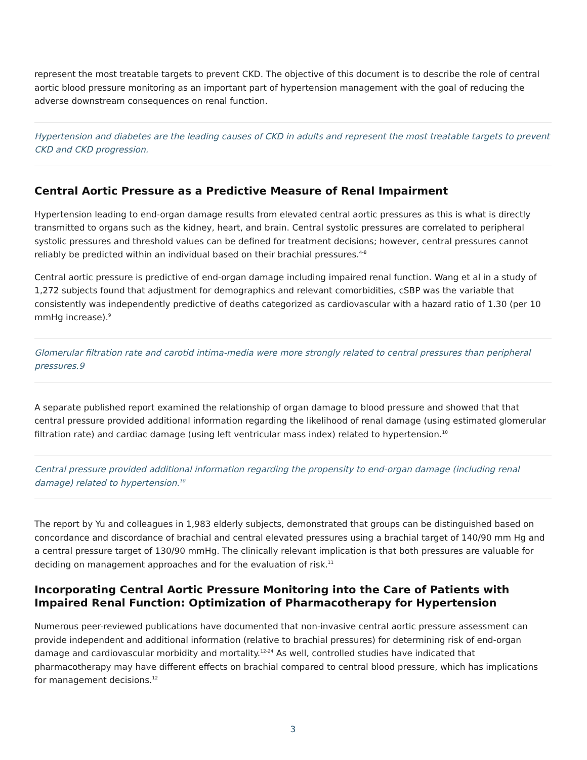represent the most treatable targets to prevent CKD. The objective of this document is to describe the role of central aortic blood pressure monitoring as an important part of hypertension management with the goal of reducing the adverse downstream consequences on renal function.
Hypertension and diabetes are the leading causes of CKD in adults and represent the most treatable targets to prevent CKD and CKD progression.
Central Aortic Pressure as a Predictive Measure of Renal Impairment
Hypertension leading to end-organ damage results from elevated central aortic pressures as this is what is directly transmitted to organs such as the kidney, heart, and brain. Central systolic pressures are correlated to peripheral systolic pressures and threshold values can be defined for treatment decisions; however, central pressures cannot reliably be predicted within an individual based on their brachial pressures.<sup>4-8</sup>
Central aortic pressure is predictive of end-organ damage including impaired renal function. Wang et al in a study of 1,272 subjects found that adjustment for demographics and relevant comorbidities, cSBP was the variable that consistently was independently predictive of deaths categorized as cardiovascular with a hazard ratio of 1.30 (per 10 mmHg increase).<sup>9</sup>
Glomerular filtration rate and carotid intima-media were more strongly related to central pressures than peripheral pressures.9
A separate published report examined the relationship of organ damage to blood pressure and showed that that central pressure provided additional information regarding the likelihood of renal damage (using estimated glomerular filtration rate) and cardiac damage (using left ventricular mass index) related to hypertension.<sup>10</sup>
Central pressure provided additional information regarding the propensity to end-organ damage (including renal damage) related to hypertension.<sup>10</sup>
The report by Yu and colleagues in 1,983 elderly subjects, demonstrated that groups can be distinguished based on concordance and discordance of brachial and central elevated pressures using a brachial target of 140/90 mm Hg and a central pressure target of 130/90 mmHg. The clinically relevant implication is that both pressures are valuable for deciding on management approaches and for the evaluation of risk.<sup>11</sup>
Incorporating Central Aortic Pressure Monitoring into the Care of Patients with Impaired Renal Function: Optimization of Pharmacotherapy for Hypertension
Numerous peer-reviewed publications have documented that non-invasive central aortic pressure assessment can provide independent and additional information (relative to brachial pressures) for determining risk of end-organ damage and cardiovascular morbidity and mortality.<sup>12-24</sup> As well, controlled studies have indicated that pharmacotherapy may have different effects on brachial compared to central blood pressure, which has implications for management decisions.<sup>12</sup>
3